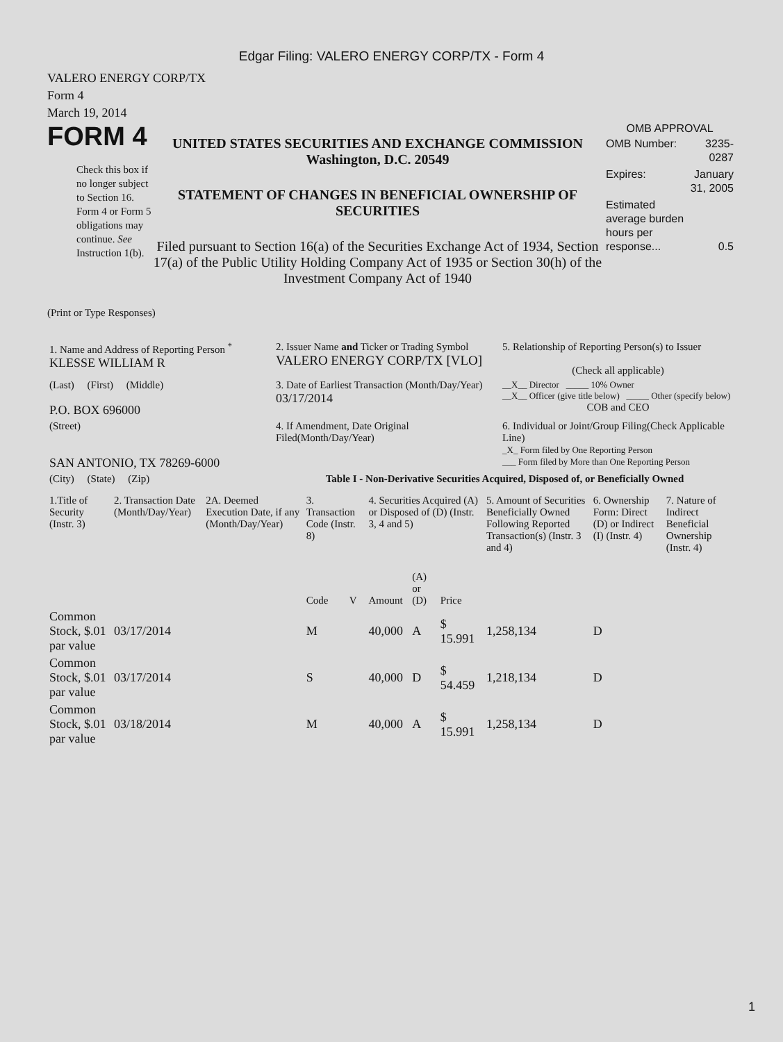Edgar Filing: VALERO ENERGY CORP/TX - Form 4
VALERO ENERGY CORP/TX
Form 4
March 19, 2014
FORM 4
Check this box if no longer subject to Section 16. Form 4 or Form 5 obligations may continue. See Instruction 1(b).
UNITED STATES SECURITIES AND EXCHANGE COMMISSION
Washington, D.C. 20549
STATEMENT OF CHANGES IN BENEFICIAL OWNERSHIP OF SECURITIES
Filed pursuant to Section 16(a) of the Securities Exchange Act of 1934, Section 17(a) of the Public Utility Holding Company Act of 1935 or Section 30(h) of the Investment Company Act of 1940
OMB APPROVAL
| OMB Number: | 3235-0287 |
| Expires: | January 31, 2005 |
| Estimated average burden hours per response... | 0.5 |
(Print or Type Responses)
| 1. Name and Address of Reporting Person <sup>*</sup> KLESSE WILLIAM R | 2. Issuer Name and Ticker or Trading Symbol VALERO ENERGY CORP/TX [VLO] | 5. Relationship of Reporting Person(s) to Issuer (Check all applicable) |
| (Last) (First) (Middle) P.O. BOX 696000 | 3. Date of Earliest Transaction (Month/Day/Year) 03/17/2014 | __X__ Director _____ 10% Owner __X__ Officer (give title below) _____ Other (specify below) COB and CEO |
| (Street) SAN ANTONIO, TX 78269-6000 | 4. If Amendment, Date Original Filed(Month/Day/Year) | 6. Individual or Joint/Group Filing(Check Applicable Line) _X_ Form filed by One Reporting Person ___ Form filed by More than One Reporting Person |
| (City) (State) (Zip) | Table I - Non-Derivative Securities Acquired, Disposed of, or Beneficially Owned | |
| 1.Title of Security (Instr. 3) | 2. Transaction Date (Month/Day/Year) | 2A. Deemed Execution Date, if any (Month/Day/Year) | 3. Transaction Code (Instr. 8) | | 4. Securities Acquired (A) or Disposed of (D) (Instr. 3, 4 and 5) | | | 5. Amount of Securities Beneficially Owned Following Reported Transaction(s) (Instr. 3 and 4) | 6. Ownership Form: Direct (D) or Indirect (I) (Instr. 4) | 7. Nature of Indirect Beneficial Ownership (Instr. 4) |
| --- | --- | --- | --- | --- | --- | --- | --- | --- | --- | --- |
| | | | Code | V | Amount | (A) or (D) | Price | | | |
| Common Stock, $.01 par value | 03/17/2014 | | M | | 40,000 | A | $ 15.991 | 1,258,134 | D | |
| Common Stock, $.01 par value | 03/17/2014 | | S | | 40,000 | D | $ 54.459 | 1,218,134 | D | |
| Common Stock, $.01 par value | 03/18/2014 | | M | | 40,000 | A | $ 15.991 | 1,258,134 | D | |
1